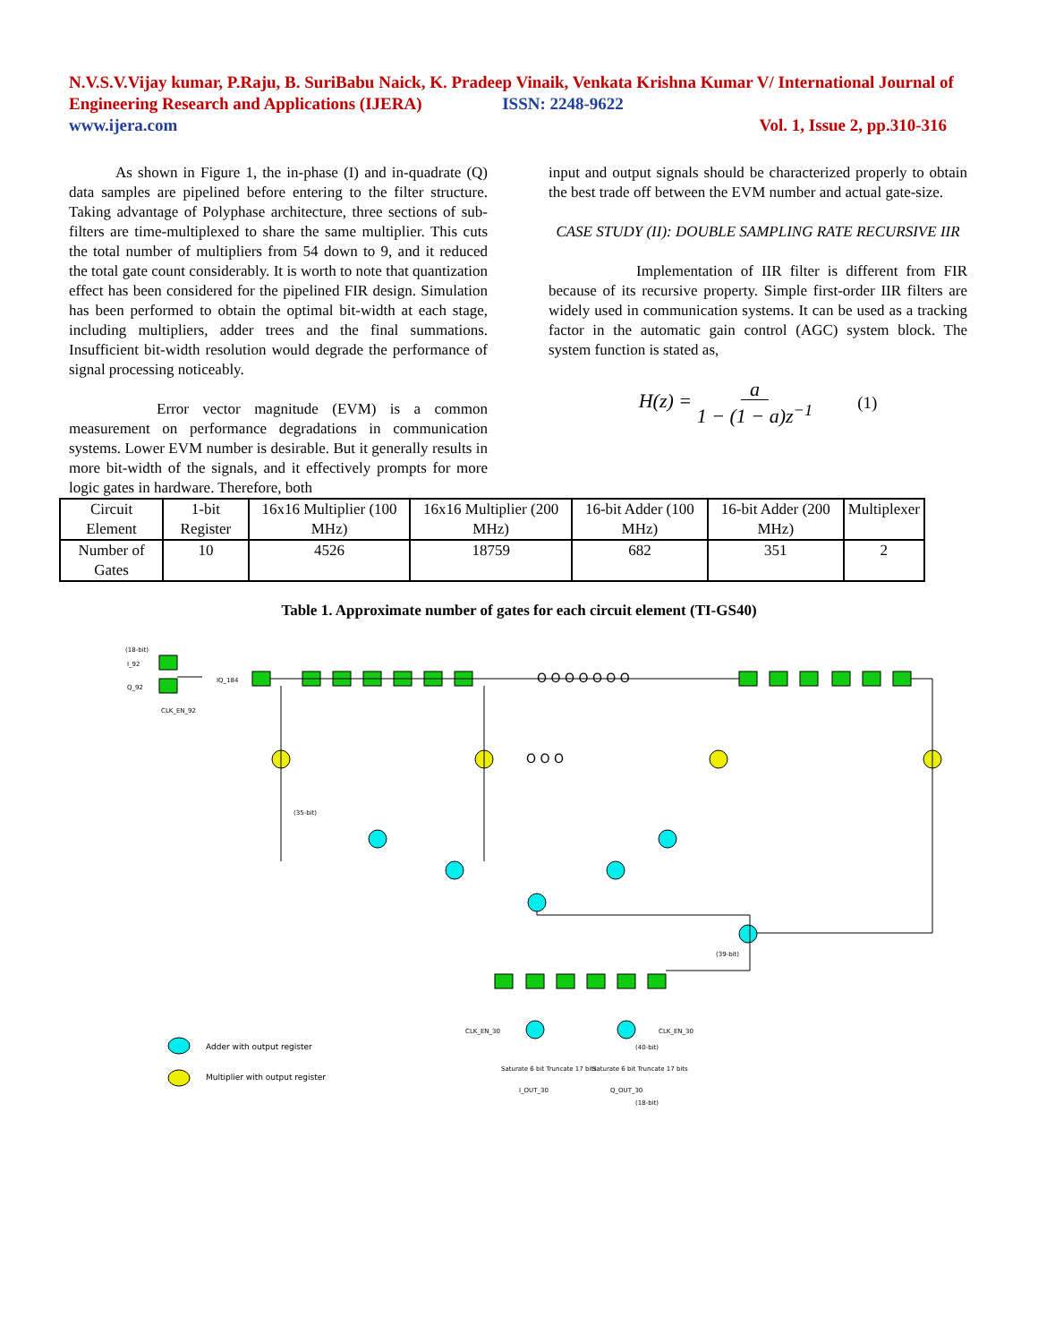N.V.S.V.Vijay kumar, P.Raju, B. SuriBabu Naick, K. Pradeep Vinaik, Venkata Krishna Kumar V/ International Journal of Engineering Research and Applications (IJERA) ISSN: 2248-9622
www.ijera.com Vol. 1, Issue 2, pp.310-316
As shown in Figure 1, the in-phase (I) and in-quadrate (Q) data samples are pipelined before entering to the filter structure. Taking advantage of Polyphase architecture, three sections of sub-filters are time-multiplexed to share the same multiplier. This cuts the total number of multipliers from 54 down to 9, and it reduced the total gate count considerably. It is worth to note that quantization effect has been considered for the pipelined FIR design. Simulation has been performed to obtain the optimal bit-width at each stage, including multipliers, adder trees and the final summations. Insufficient bit-width resolution would degrade the performance of signal processing noticeably.
Error vector magnitude (EVM) is a common measurement on performance degradations in communication systems. Lower EVM number is desirable. But it generally results in more bit-width of the signals, and it effectively prompts for more logic gates in hardware. Therefore, both
input and output signals should be characterized properly to obtain the best trade off between the EVM number and actual gate-size.
CASE STUDY (II): DOUBLE SAMPLING RATE RECURSIVE IIR
Implementation of IIR filter is different from FIR because of its recursive property. Simple first-order IIR filters are widely used in communication systems. It can be used as a tracking factor in the automatic gain control (AGC) system block. The system function is stated as,
H(z) = a 1 − (1 − a)z<sup>−1</sup> (1)
| Circuit Element | 1-bit Register | 16x16 Multiplier (100 MHz) | 16x16 Multiplier (200 MHz) | 16-bit Adder (100 MHz) | 16-bit Adder (200 MHz) | Multiplexer |
| --- | --- | --- | --- | --- | --- | --- |
| Number of Gates | 10 | 4526 | 18759 | 682 | 351 | 2 |
Table 1. Approximate number of gates for each circuit element (TI-GS40)
(18-bit)
I_92
Q_92
CLK_EN_92
IQ_184
O O O O O O O
O O O
(35-bit)
(39-bit)
CLK_EN_30
CLK_EN_30
Saturate 6 bit Truncate 17 bits
Saturate 6 bit Truncate 17 bits
I_OUT_30
Q_OUT_30
(40-bit)
(18-bit)
Adder with output register
Multiplier with output register